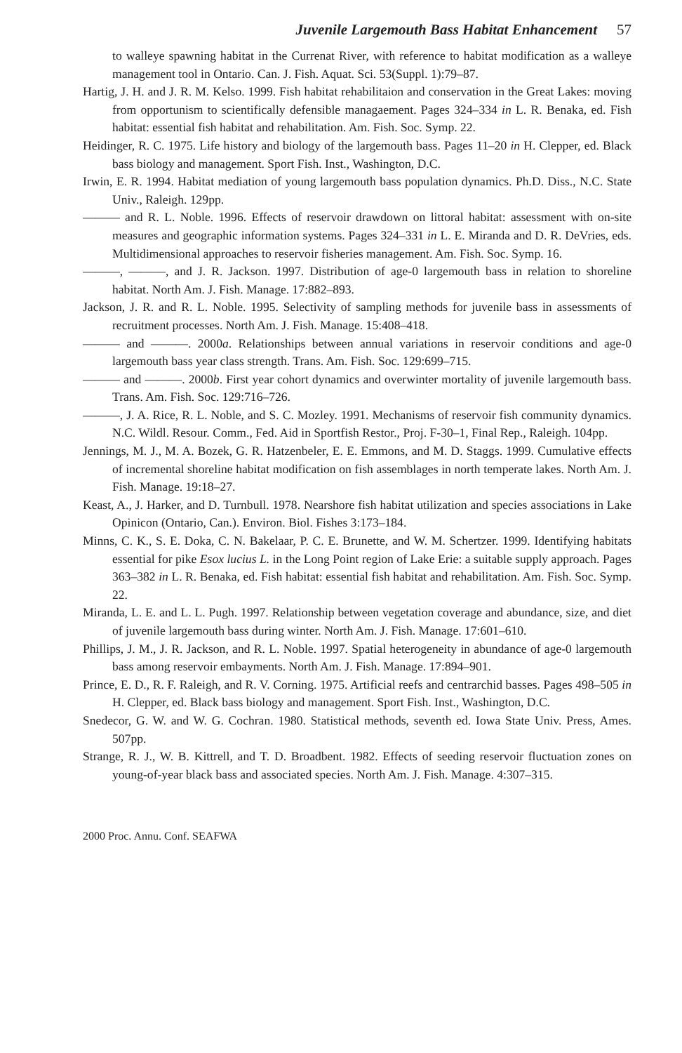Juvenile Largemouth Bass Habitat Enhancement 57
to walleye spawning habitat in the Currenat River, with reference to habitat modification as a walleye management tool in Ontario. Can. J. Fish. Aquat. Sci. 53(Suppl. 1):79–87.
Hartig, J. H. and J. R. M. Kelso. 1999. Fish habitat rehabilitaion and conservation in the Great Lakes: moving from opportunism to scientifically defensible managaement. Pages 324–334 in L. R. Benaka, ed. Fish habitat: essential fish habitat and rehabilitation. Am. Fish. Soc. Symp. 22.
Heidinger, R. C. 1975. Life history and biology of the largemouth bass. Pages 11–20 in H. Clepper, ed. Black bass biology and management. Sport Fish. Inst., Washington, D.C.
Irwin, E. R. 1994. Habitat mediation of young largemouth bass population dynamics. Ph.D. Diss., N.C. State Univ., Raleigh. 129pp.
——— and R. L. Noble. 1996. Effects of reservoir drawdown on littoral habitat: assessment with on-site measures and geographic information systems. Pages 324–331 in L. E. Miranda and D. R. DeVries, eds. Multidimensional approaches to reservoir fisheries management. Am. Fish. Soc. Symp. 16.
———, ———, and J. R. Jackson. 1997. Distribution of age-0 largemouth bass in relation to shoreline habitat. North Am. J. Fish. Manage. 17:882–893.
Jackson, J. R. and R. L. Noble. 1995. Selectivity of sampling methods for juvenile bass in assessments of recruitment processes. North Am. J. Fish. Manage. 15:408–418.
——— and ———. 2000a. Relationships between annual variations in reservoir conditions and age-0 largemouth bass year class strength. Trans. Am. Fish. Soc. 129:699–715.
——— and ———. 2000b. First year cohort dynamics and overwinter mortality of juvenile largemouth bass. Trans. Am. Fish. Soc. 129:716–726.
———, J. A. Rice, R. L. Noble, and S. C. Mozley. 1991. Mechanisms of reservoir fish community dynamics. N.C. Wildl. Resour. Comm., Fed. Aid in Sportfish Restor., Proj. F-30–1, Final Rep., Raleigh. 104pp.
Jennings, M. J., M. A. Bozek, G. R. Hatzenbeler, E. E. Emmons, and M. D. Staggs. 1999. Cumulative effects of incremental shoreline habitat modification on fish assemblages in north temperate lakes. North Am. J. Fish. Manage. 19:18–27.
Keast, A., J. Harker, and D. Turnbull. 1978. Nearshore fish habitat utilization and species associations in Lake Opinicon (Ontario, Can.). Environ. Biol. Fishes 3:173–184.
Minns, C. K., S. E. Doka, C. N. Bakelaar, P. C. E. Brunette, and W. M. Schertzer. 1999. Identifying habitats essential for pike Esox lucius L. in the Long Point region of Lake Erie: a suitable supply approach. Pages 363–382 in L. R. Benaka, ed. Fish habitat: essential fish habitat and rehabilitation. Am. Fish. Soc. Symp. 22.
Miranda, L. E. and L. L. Pugh. 1997. Relationship between vegetation coverage and abundance, size, and diet of juvenile largemouth bass during winter. North Am. J. Fish. Manage. 17:601–610.
Phillips, J. M., J. R. Jackson, and R. L. Noble. 1997. Spatial heterogeneity in abundance of age-0 largemouth bass among reservoir embayments. North Am. J. Fish. Manage. 17:894–901.
Prince, E. D., R. F. Raleigh, and R. V. Corning. 1975. Artificial reefs and centrarchid basses. Pages 498–505 in H. Clepper, ed. Black bass biology and management. Sport Fish. Inst., Washington, D.C.
Snedecor, G. W. and W. G. Cochran. 1980. Statistical methods, seventh ed. Iowa State Univ. Press, Ames. 507pp.
Strange, R. J., W. B. Kittrell, and T. D. Broadbent. 1982. Effects of seeding reservoir fluctuation zones on young-of-year black bass and associated species. North Am. J. Fish. Manage. 4:307–315.
2000 Proc. Annu. Conf. SEAFWA